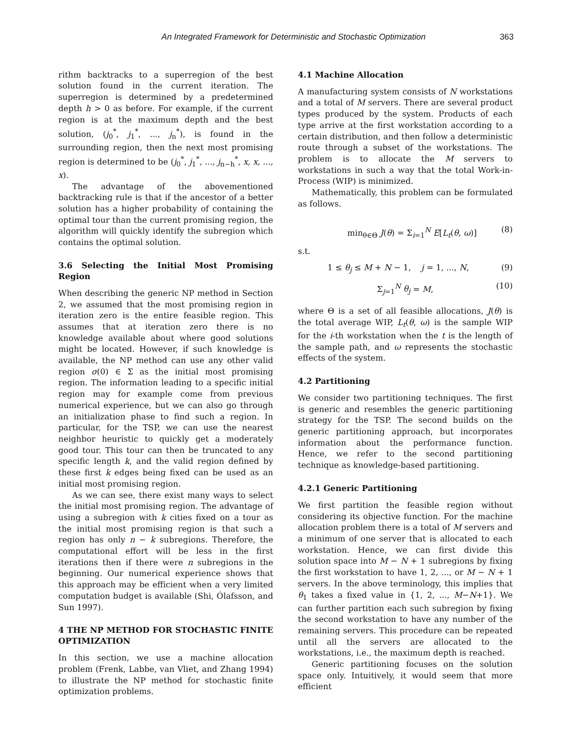An Integrated Framework for Deterministic and Stochastic Optimization 363
rithm backtracks to a superregion of the best solution found in the current iteration. The superregion is determined by a predetermined depth h > 0 as before. For example, if the current region is at the maximum depth and the best solution, (j<sub>0</sub><sup>*</sup>, j<sub>1</sub><sup>*</sup>, ..., j<sub>n</sub><sup>*</sup>), is found in the surrounding region, then the next most promising region is determined to be (j<sub>0</sub><sup>*</sup>, j<sub>1</sub><sup>*</sup>, ..., j<sub>n−h</sub><sup>*</sup>, x, x, ..., x).
The advantage of the abovementioned backtracking rule is that if the ancestor of a better solution has a higher probability of containing the optimal tour than the current promising region, the algorithm will quickly identify the subregion which contains the optimal solution.
3.6 Selecting the Initial Most Promising Region
When describing the generic NP method in Section 2, we assumed that the most promising region in iteration zero is the entire feasible region. This assumes that at iteration zero there is no knowledge available about where good solutions might be located. However, if such knowledge is available, the NP method can use any other valid region σ(0) ∈ Σ as the initial most promising region. The information leading to a specific initial region may for example come from previous numerical experience, but we can also go through an initialization phase to find such a region. In particular, for the TSP, we can use the nearest neighbor heuristic to quickly get a moderately good tour. This tour can then be truncated to any specific length k, and the valid region defined by these first k edges being fixed can be used as an initial most promising region.
As we can see, there exist many ways to select the initial most promising region. The advantage of using a subregion with k cities fixed on a tour as the initial most promising region is that such a region has only n − k subregions. Therefore, the computational effort will be less in the first iterations then if there were n subregions in the beginning. Our numerical experience shows that this approach may be efficient when a very limited computation budget is available (Shi, Ólafsson, and Sun 1997).
4 THE NP METHOD FOR STOCHASTIC FINITE OPTIMIZATION
In this section, we use a machine allocation problem (Frenk, Labbe, van Vliet, and Zhang 1994) to illustrate the NP method for stochastic finite optimization problems.
4.1 Machine Allocation
A manufacturing system consists of N workstations and a total of M servers. There are several product types produced by the system. Products of each type arrive at the first workstation according to a certain distribution, and then follow a deterministic route through a subset of the workstations. The problem is to allocate the M servers to workstations in such a way that the total Work-in-Process (WIP) is minimized.
Mathematically, this problem can be formulated as follows.
min<sub>θ∈Θ</sub> J(θ) = Σ<sub>i=1</sub><sup>N</sup> E[L<sub>t</sub>(θ, ω)] (8)
s.t.
1 ≤ θ<sub>j</sub> ≤ M + N − 1, j = 1, ..., N, (9)
Σ<sub>j=1</sub><sup>N</sup> θ<sub>j</sub> = M, (10)
where Θ is a set of all feasible allocations, J(θ) is the total average WIP, L<sub>t</sub>(θ, ω) is the sample WIP for the i-th workstation when the t is the length of the sample path, and ω represents the stochastic effects of the system.
4.2 Partitioning
We consider two partitioning techniques. The first is generic and resembles the generic partitioning strategy for the TSP. The second builds on the generic partitioning approach, but incorporates information about the performance function. Hence, we refer to the second partitioning technique as knowledge-based partitioning.
4.2.1 Generic Partitioning
We first partition the feasible region without considering its objective function. For the machine allocation problem there is a total of M servers and a minimum of one server that is allocated to each workstation. Hence, we can first divide this solution space into M − N + 1 subregions by fixing the first workstation to have 1, 2, ..., or M − N + 1 servers. In the above terminology, this implies that θ<sub>1</sub> takes a fixed value in {1, 2, ..., M−N+1}. We can further partition each such subregion by fixing the second workstation to have any number of the remaining servers. This procedure can be repeated until all the servers are allocated to the workstations, i.e., the maximum depth is reached.
Generic partitioning focuses on the solution space only. Intuitively, it would seem that more efficient